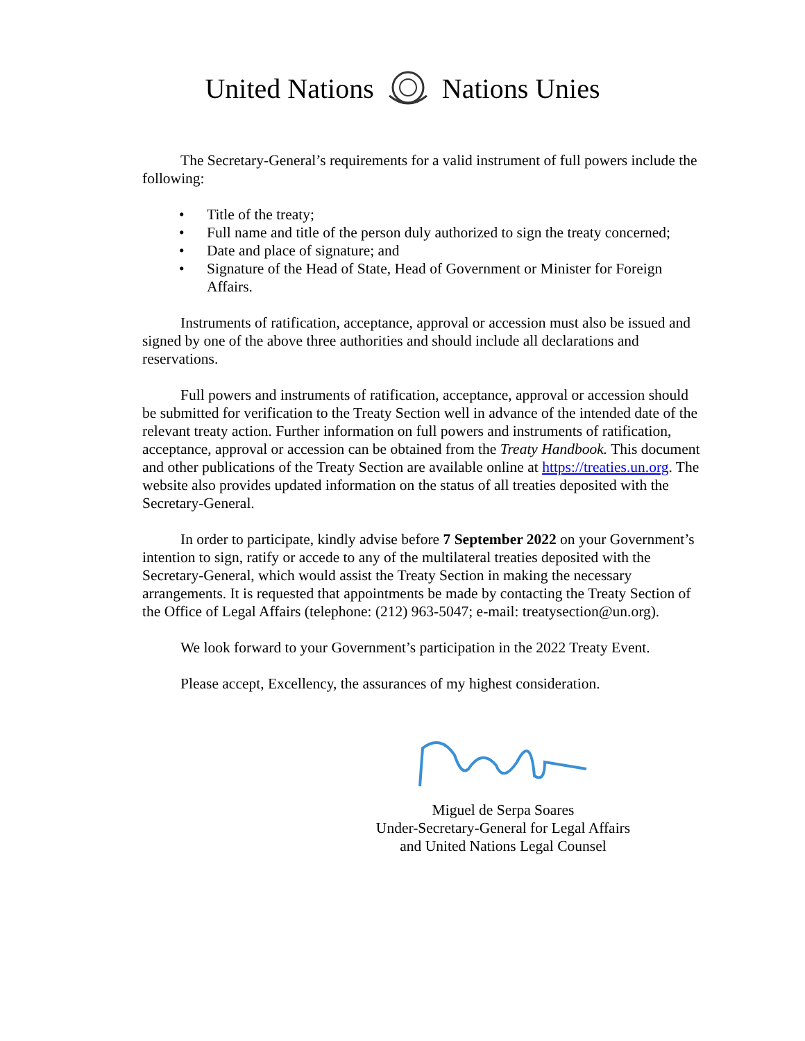United Nations Nations Unies
The Secretary-General’s requirements for a valid instrument of full powers include the following:
• Title of the treaty;
• Full name and title of the person duly authorized to sign the treaty concerned;
• Date and place of signature; and
• Signature of the Head of State, Head of Government or Minister for Foreign Affairs.
Instruments of ratification, acceptance, approval or accession must also be issued and signed by one of the above three authorities and should include all declarations and reservations.
Full powers and instruments of ratification, acceptance, approval or accession should be submitted for verification to the Treaty Section well in advance of the intended date of the relevant treaty action. Further information on full powers and instruments of ratification, acceptance, approval or accession can be obtained from the Treaty Handbook. This document and other publications of the Treaty Section are available online at https://treaties.un.org. The website also provides updated information on the status of all treaties deposited with the Secretary-General.
In order to participate, kindly advise before 7 September 2022 on your Government’s intention to sign, ratify or accede to any of the multilateral treaties deposited with the Secretary-General, which would assist the Treaty Section in making the necessary arrangements. It is requested that appointments be made by contacting the Treaty Section of the Office of Legal Affairs (telephone: (212) 963-5047; e-mail: treatysection@un.org).
We look forward to your Government’s participation in the 2022 Treaty Event.
Please accept, Excellency, the assurances of my highest consideration.
Miguel de Serpa Soares
Under-Secretary-General for Legal Affairs
and United Nations Legal Counsel